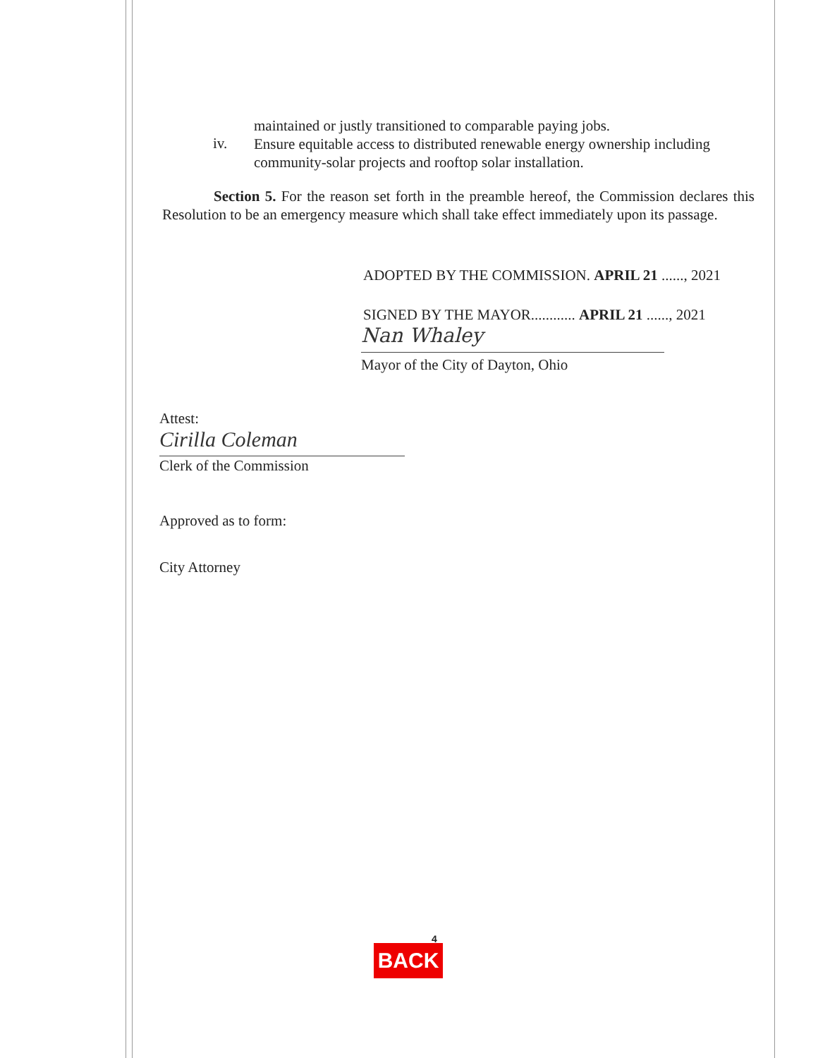maintained or justly transitioned to comparable paying jobs.
iv.
Ensure equitable access to distributed renewable energy ownership including community-solar projects and rooftop solar installation.
Section 5. For the reason set forth in the preamble hereof, the Commission declares this Resolution to be an emergency measure which shall take effect immediately upon its passage.
ADOPTED BY THE COMMISSION. APRIL 21 ......, 2021
SIGNED BY THE MAYOR............ APRIL 21 ......, 2021
Nan Whaley
Mayor of the City of Dayton, Ohio
Attest:
Cirilla Coleman
Clerk of the Commission
Approved as to form:
City Attorney
4
BACK